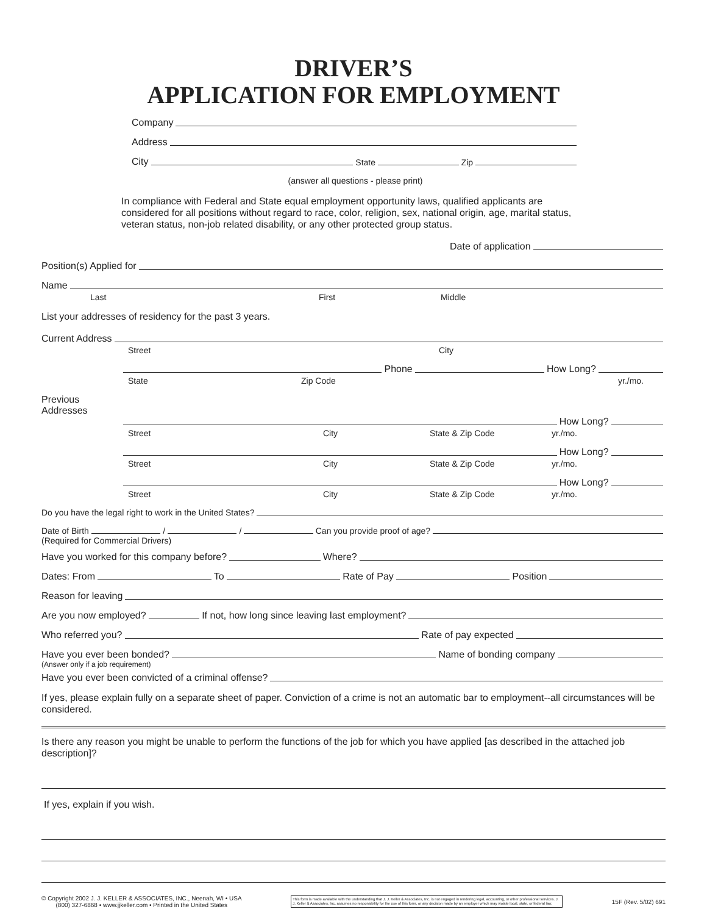DRIVER’S
APPLICATION FOR EMPLOYMENT
Company
Address
City State Zip
(answer all questions - please print)
In compliance with Federal and State equal employment opportunity laws, qualified applicants are considered for all positions without regard to race, color, religion, sex, national origin, age, marital status, veteran status, non-job related disability, or any other protected group status.
Date of application
Position(s) Applied for
Name
Last First Middle
List your addresses of residency for the past 3 years.
Current Address
Street City
Phone How Long?
State Zip Code yr./mo.
Previous
Addresses
How Long?
Street City State & Zip Code yr./mo.
How Long?
Street City State & Zip Code yr./mo.
How Long?
Street City State & Zip Code yr./mo.
Do you have the legal right to work in the United States?
Date of Birth / / Can you provide proof of age?
(Required for Commercial Drivers)
Have you worked for this company before? Where?
Dates: From To Rate of Pay Position
Reason for leaving
Are you now employed? If not, how long since leaving last employment?
Who referred you? Rate of pay expected
Have you ever been bonded? Name of bonding company
(Answer only if a job requirement)
Have you ever been convicted of a criminal offense?
If yes, please explain fully on a separate sheet of paper. Conviction of a crime is not an automatic bar to employment--all circumstances will be considered.
Is there any reason you might be unable to perform the functions of the job for which you have applied [as described in the attached job description]?
If yes, explain if you wish.
© Copyright 2002 J. J. KELLER & ASSOCIATES, INC., Neenah, WI • USA
(800) 327-6868 • www.jjkeller.com • Printed in the United States
This form is made available with the understanding that J. J. Keller & Associates, Inc. is not engaged in rendering legal, accounting, or other professional services. J. J. Keller & Associates, Inc. assumes no responsibility for the use of this form, or any decision made by an employer which may violate local, state, or federal law.
15F (Rev. 5/02) 691